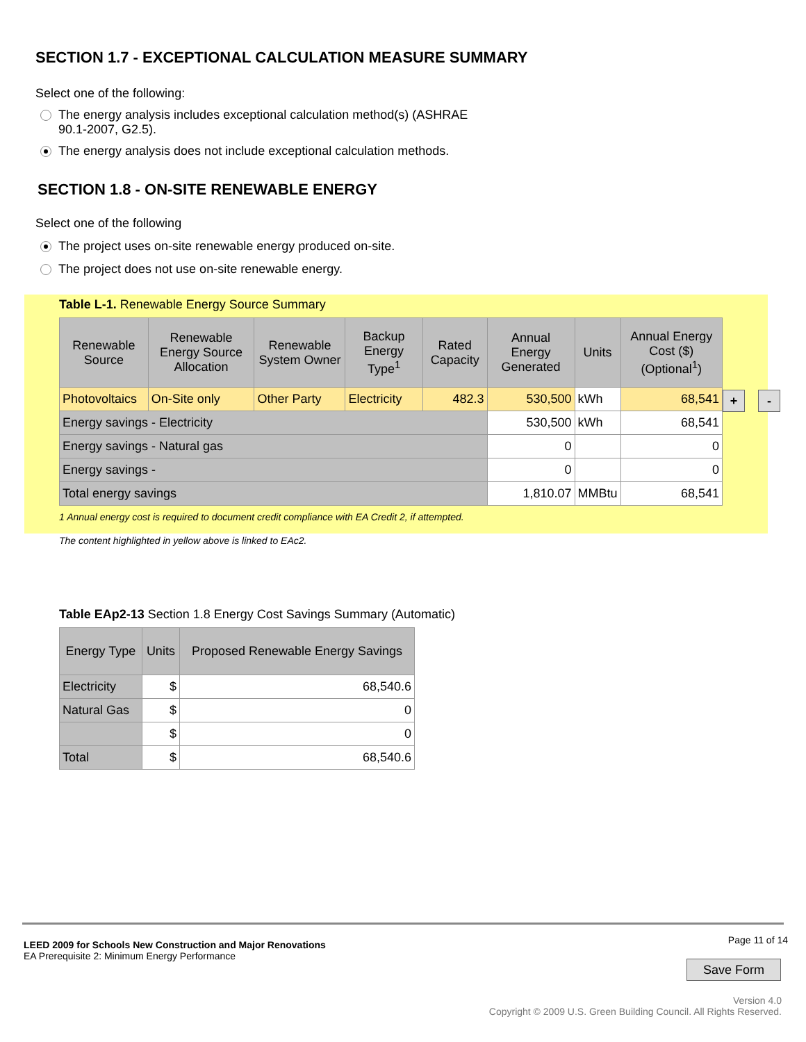SECTION 1.7 - EXCEPTIONAL CALCULATION MEASURE SUMMARY
Select one of the following:
The energy analysis includes exceptional calculation method(s) (ASHRAE
90.1-2007, G2.5).
The energy analysis does not include exceptional calculation methods.
SECTION 1.8 - ON-SITE RENEWABLE ENERGY
Select one of the following
The project uses on-site renewable energy produced on-site.
The project does not use on-site renewable energy.
Table L-1. Renewable Energy Source Summary
| Renewable Source | Renewable Energy Source Allocation | Renewable System Owner | Backup Energy Type<sup>1</sup> | Rated Capacity | Annual Energy Generated | Units | Annual Energy Cost ($) (Optional<sup>1</sup>) |
| --- | --- | --- | --- | --- | --- | --- | --- |
| Photovoltaics | On-Site only | Other Party | Electricity | 482.3 | 530,500 | kWh | 68,541 |
| Energy savings - Electricity | | | | | 530,500 | kWh | 68,541 |
| Energy savings - Natural gas | | | | | 0 | | 0 |
| Energy savings - | | | | | 0 | | 0 |
| Total energy savings | | | | | 1,810.07 | MMBtu | 68,541 |
1 Annual energy cost is required to document credit compliance with EA Credit 2, if attempted.
The content highlighted in yellow above is linked to EAc2.
+ -
Table EAp2-13 Section 1.8 Energy Cost Savings Summary (Automatic)
| Energy Type | Units | Proposed Renewable Energy Savings |
| --- | --- | --- |
| Electricity | $ | 68,540.6 |
| Natural Gas | $ | 0 |
| | $ | 0 |
| Total | $ | 68,540.6 |
LEED 2009 for Schools New Construction and Major Renovations
EA Prerequisite 2: Minimum Energy Performance
Page 11 of 14
Save Form
Version 4.0
Copyright © 2009 U.S. Green Building Council. All Rights Reserved.